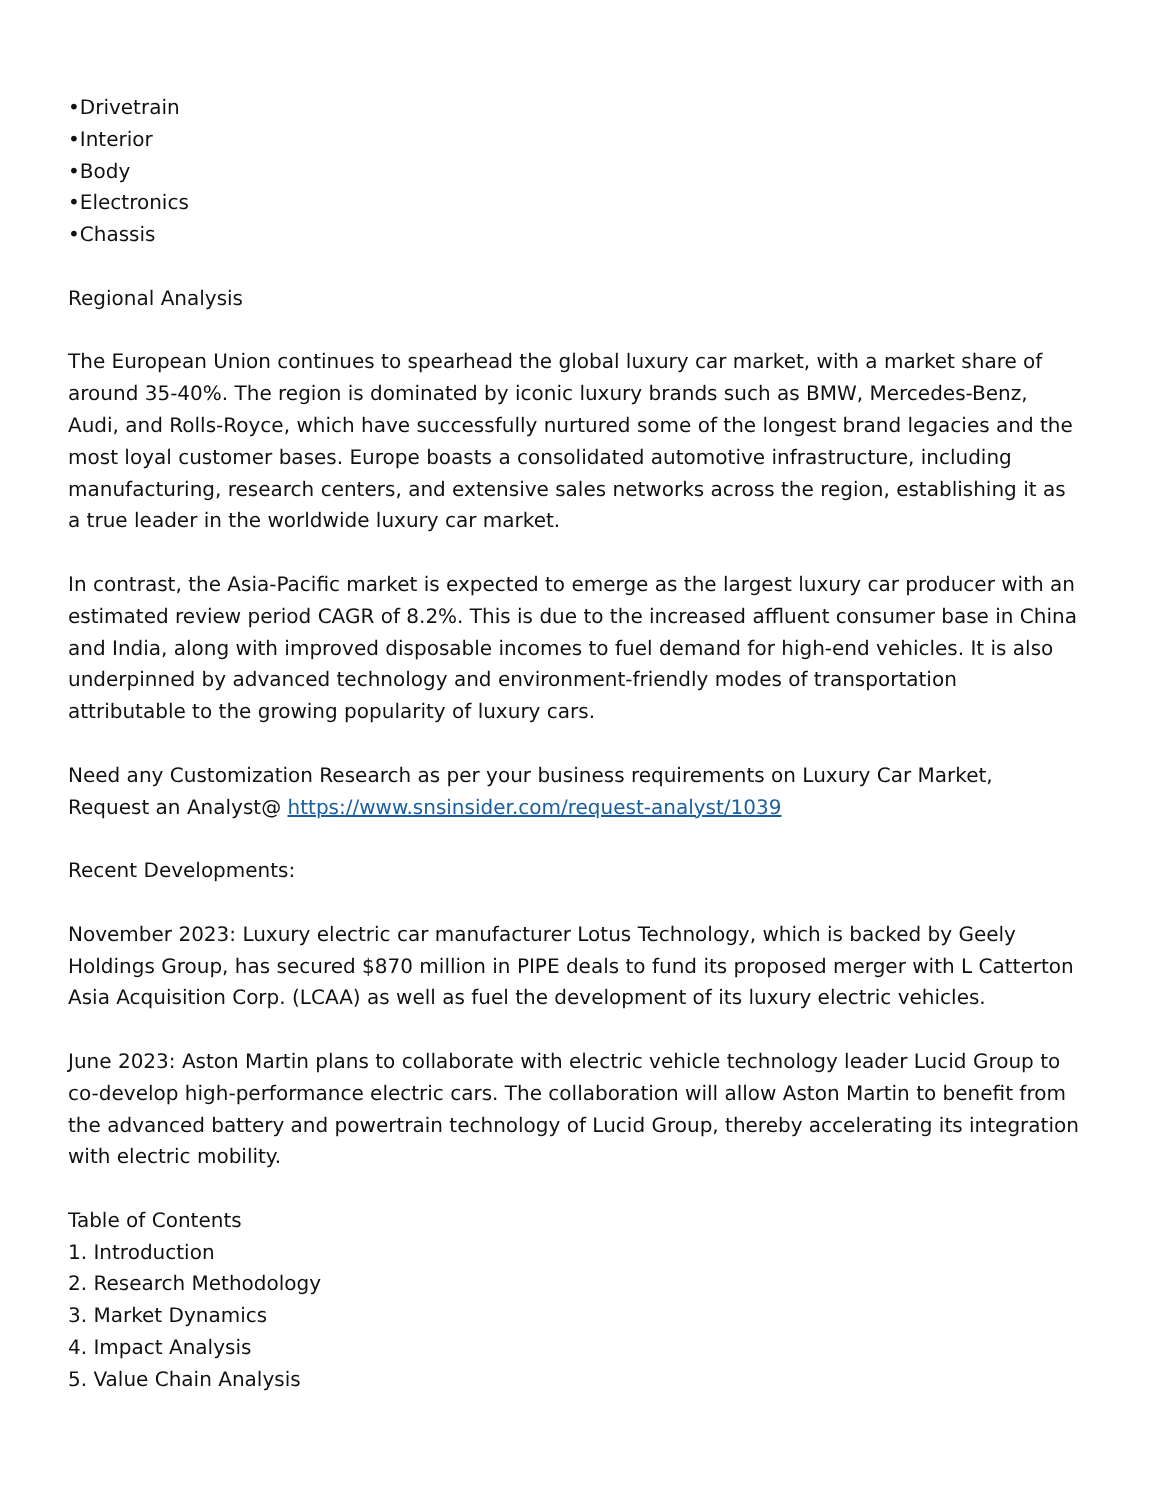•Drivetrain
•Interior
•Body
•Electronics
•Chassis
Regional Analysis
The European Union continues to spearhead the global luxury car market, with a market share of around 35-40%. The region is dominated by iconic luxury brands such as BMW, Mercedes-Benz, Audi, and Rolls-Royce, which have successfully nurtured some of the longest brand legacies and the most loyal customer bases. Europe boasts a consolidated automotive infrastructure, including manufacturing, research centers, and extensive sales networks across the region, establishing it as a true leader in the worldwide luxury car market.
In contrast, the Asia-Pacific market is expected to emerge as the largest luxury car producer with an estimated review period CAGR of 8.2%. This is due to the increased affluent consumer base in China and India, along with improved disposable incomes to fuel demand for high-end vehicles. It is also underpinned by advanced technology and environment-friendly modes of transportation attributable to the growing popularity of luxury cars.
Need any Customization Research as per your business requirements on Luxury Car Market, Request an Analyst@ https://www.snsinsider.com/request-analyst/1039
Recent Developments:
November 2023: Luxury electric car manufacturer Lotus Technology, which is backed by Geely Holdings Group, has secured $870 million in PIPE deals to fund its proposed merger with L Catterton Asia Acquisition Corp. (LCAA) as well as fuel the development of its luxury electric vehicles.
June 2023: Aston Martin plans to collaborate with electric vehicle technology leader Lucid Group to co-develop high-performance electric cars. The collaboration will allow Aston Martin to benefit from the advanced battery and powertrain technology of Lucid Group, thereby accelerating its integration with electric mobility.
Table of Contents
1. Introduction
2. Research Methodology
3. Market Dynamics
4. Impact Analysis
5. Value Chain Analysis